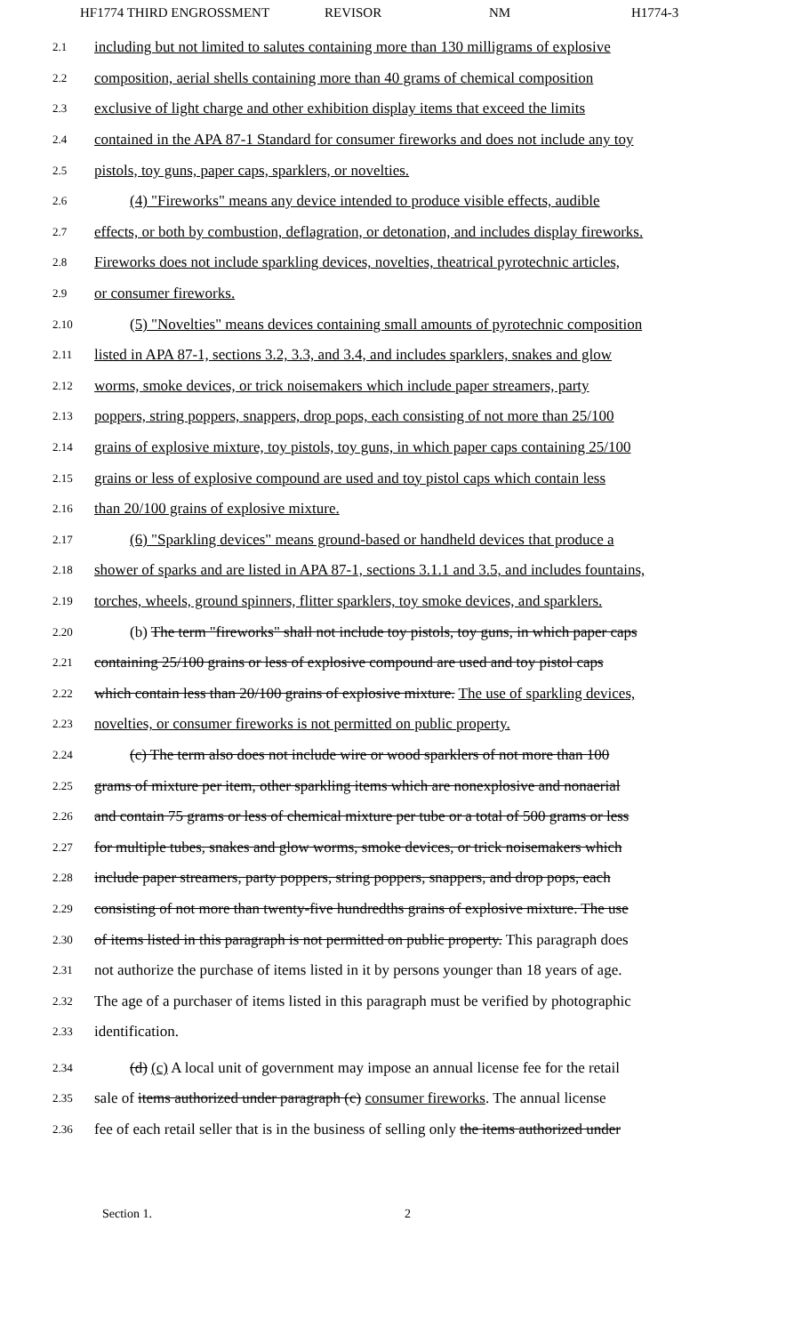HF1774 THIRD ENGROSSMENT REVISOR NM H1774-3
2.1 including but not limited to salutes containing more than 130 milligrams of explosive
2.2 composition, aerial shells containing more than 40 grams of chemical composition
2.3 exclusive of light charge and other exhibition display items that exceed the limits
2.4 contained in the APA 87-1 Standard for consumer fireworks and does not include any toy
2.5 pistols, toy guns, paper caps, sparklers, or novelties.
2.6 (4) "Fireworks" means any device intended to produce visible effects, audible
2.7 effects, or both by combustion, deflagration, or detonation, and includes display fireworks.
2.8 Fireworks does not include sparkling devices, novelties, theatrical pyrotechnic articles,
2.9 or consumer fireworks.
2.10 (5) "Novelties" means devices containing small amounts of pyrotechnic composition
2.11 listed in APA 87-1, sections 3.2, 3.3, and 3.4, and includes sparklers, snakes and glow
2.12 worms, smoke devices, or trick noisemakers which include paper streamers, party
2.13 poppers, string poppers, snappers, drop pops, each consisting of not more than 25/100
2.14 grains of explosive mixture, toy pistols, toy guns, in which paper caps containing 25/100
2.15 grains or less of explosive compound are used and toy pistol caps which contain less
2.16 than 20/100 grains of explosive mixture.
2.17 (6) "Sparkling devices" means ground-based or handheld devices that produce a
2.18 shower of sparks and are listed in APA 87-1, sections 3.1.1 and 3.5, and includes fountains,
2.19 torches, wheels, ground spinners, flitter sparklers, toy smoke devices, and sparklers.
2.20 (b) The term "fireworks" shall not include toy pistols, toy guns, in which paper caps
2.21 containing 25/100 grains or less of explosive compound are used and toy pistol caps
2.22 which contain less than 20/100 grains of explosive mixture. The use of sparkling devices,
2.23 novelties, or consumer fireworks is not permitted on public property.
2.24 (c) The term also does not include wire or wood sparklers of not more than 100
2.25 grams of mixture per item, other sparkling items which are nonexplosive and nonaerial
2.26 and contain 75 grams or less of chemical mixture per tube or a total of 500 grams or less
2.27 for multiple tubes, snakes and glow worms, smoke devices, or trick noisemakers which
2.28 include paper streamers, party poppers, string poppers, snappers, and drop pops, each
2.29 consisting of not more than twenty-five hundredths grains of explosive mixture. The use
2.30 of items listed in this paragraph is not permitted on public property. This paragraph does
2.31 not authorize the purchase of items listed in it by persons younger than 18 years of age.
2.32 The age of a purchaser of items listed in this paragraph must be verified by photographic
2.33 identification.
2.34 (d) (c) A local unit of government may impose an annual license fee for the retail
2.35 sale of items authorized under paragraph (c) consumer fireworks. The annual license
2.36 fee of each retail seller that is in the business of selling only the items authorized under
Section 1. 2